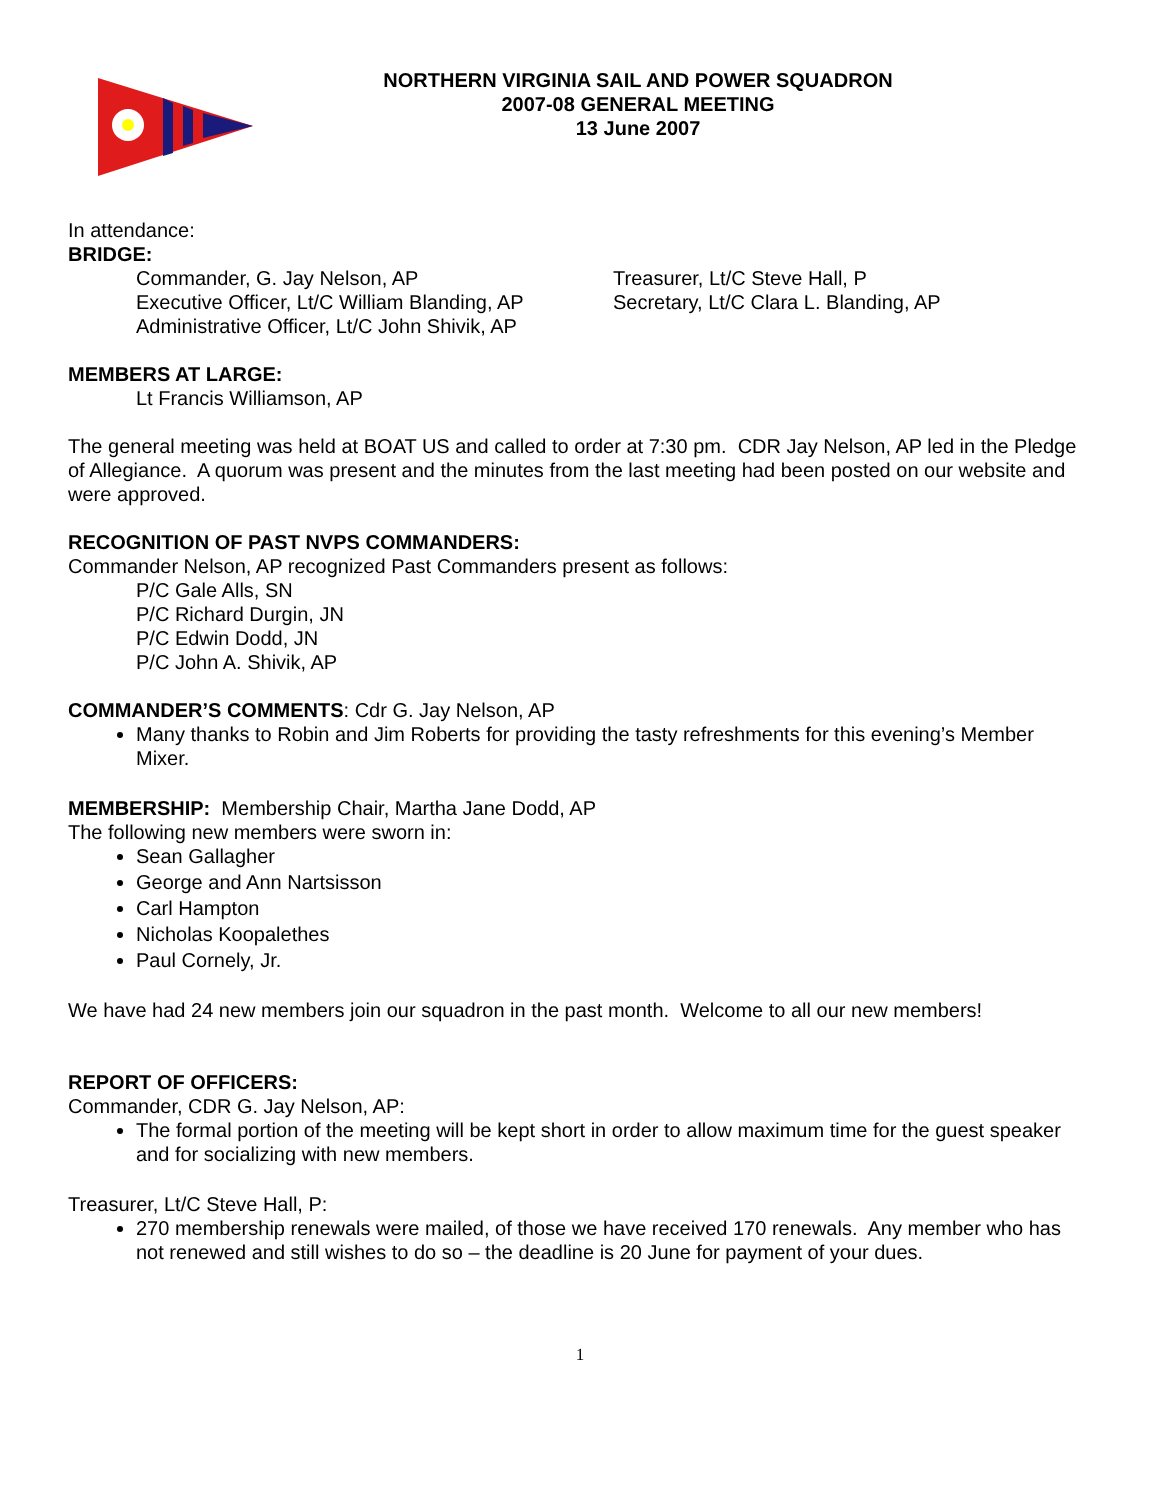NORTHERN VIRGINIA SAIL AND POWER SQUADRON
2007-08 GENERAL MEETING
13 June 2007
In attendance:
BRIDGE:
Commander, G. Jay Nelson, AP
Executive Officer, Lt/C William Blanding, AP
Administrative Officer, Lt/C John Shivik, AP
Treasurer, Lt/C Steve Hall, P
Secretary, Lt/C Clara L. Blanding, AP
MEMBERS AT LARGE:
Lt Francis Williamson, AP
The general meeting was held at BOAT US and called to order at 7:30 pm. CDR Jay Nelson, AP led in the Pledge of Allegiance. A quorum was present and the minutes from the last meeting had been posted on our website and were approved.
RECOGNITION OF PAST NVPS COMMANDERS:
Commander Nelson, AP recognized Past Commanders present as follows:
P/C Gale Alls, SN
P/C Richard Durgin, JN
P/C Edwin Dodd, JN
P/C John A. Shivik, AP
COMMANDER’S COMMENTS: Cdr G. Jay Nelson, AP
Many thanks to Robin and Jim Roberts for providing the tasty refreshments for this evening’s Member Mixer.
MEMBERSHIP: Membership Chair, Martha Jane Dodd, AP
The following new members were sworn in:
Sean Gallagher
George and Ann Nartsisson
Carl Hampton
Nicholas Koopalethes
Paul Cornely, Jr.
We have had 24 new members join our squadron in the past month. Welcome to all our new members!
REPORT OF OFFICERS:
Commander, CDR G. Jay Nelson, AP:
The formal portion of the meeting will be kept short in order to allow maximum time for the guest speaker and for socializing with new members.
Treasurer, Lt/C Steve Hall, P:
270 membership renewals were mailed, of those we have received 170 renewals. Any member who has not renewed and still wishes to do so – the deadline is 20 June for payment of your dues.
1